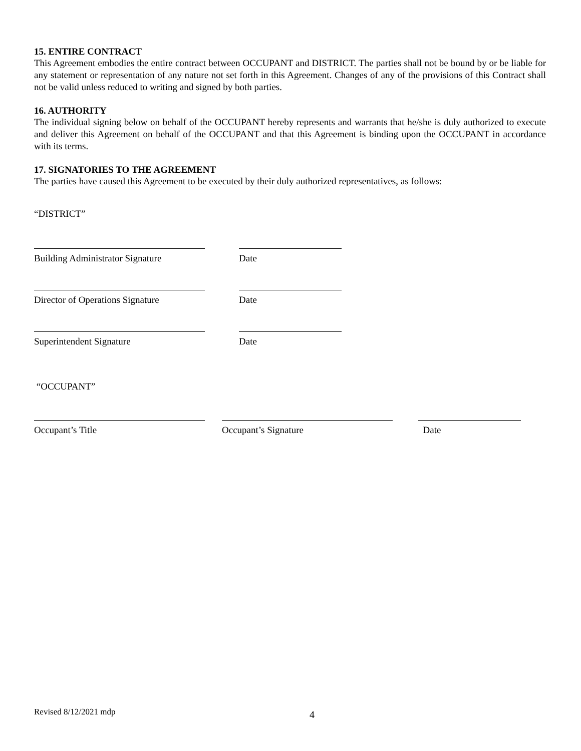15. ENTIRE CONTRACT
This Agreement embodies the entire contract between OCCUPANT and DISTRICT. The parties shall not be bound by or be liable for any statement or representation of any nature not set forth in this Agreement. Changes of any of the provisions of this Contract shall not be valid unless reduced to writing and signed by both parties.
16. AUTHORITY
The individual signing below on behalf of the OCCUPANT hereby represents and warrants that he/she is duly authorized to execute and deliver this Agreement on behalf of the OCCUPANT and that this Agreement is binding upon the OCCUPANT in accordance with its terms.
17. SIGNATORIES TO THE AGREEMENT
The parties have caused this Agreement to be executed by their duly authorized representatives, as follows:
“DISTRICT”
Building Administrator Signature
Date
Director of Operations Signature
Date
Superintendent Signature Date
“OCCUPANT”
Occupant’s Title Occupant’s Signature Date
Revised 8/12/2021 mdp 4